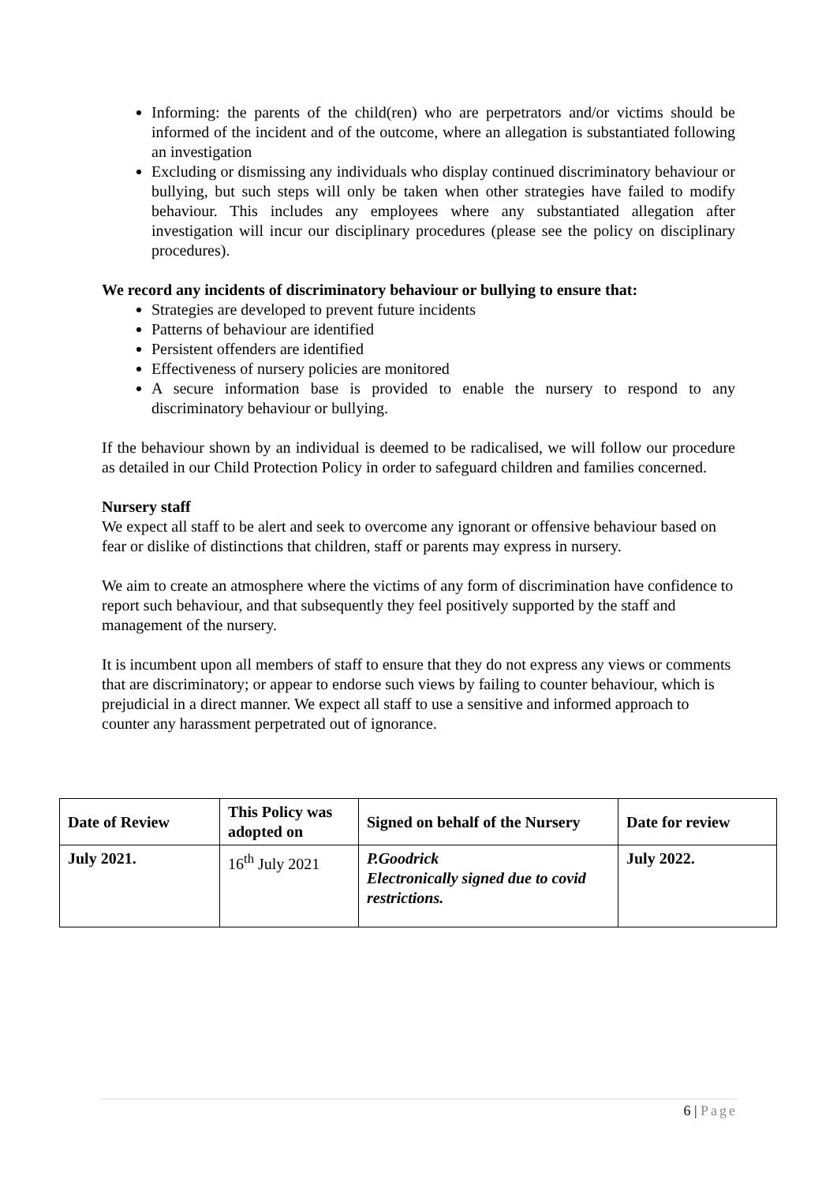Informing: the parents of the child(ren) who are perpetrators and/or victims should be informed of the incident and of the outcome, where an allegation is substantiated following an investigation
Excluding or dismissing any individuals who display continued discriminatory behaviour or bullying, but such steps will only be taken when other strategies have failed to modify behaviour. This includes any employees where any substantiated allegation after investigation will incur our disciplinary procedures (please see the policy on disciplinary procedures).
We record any incidents of discriminatory behaviour or bullying to ensure that:
Strategies are developed to prevent future incidents
Patterns of behaviour are identified
Persistent offenders are identified
Effectiveness of nursery policies are monitored
A secure information base is provided to enable the nursery to respond to any discriminatory behaviour or bullying.
If the behaviour shown by an individual is deemed to be radicalised, we will follow our procedure as detailed in our Child Protection Policy in order to safeguard children and families concerned.
Nursery staff
We expect all staff to be alert and seek to overcome any ignorant or offensive behaviour based on fear or dislike of distinctions that children, staff or parents may express in nursery.
We aim to create an atmosphere where the victims of any form of discrimination have confidence to report such behaviour, and that subsequently they feel positively supported by the staff and management of the nursery.
It is incumbent upon all members of staff to ensure that they do not express any views or comments that are discriminatory; or appear to endorse such views by failing to counter behaviour, which is prejudicial in a direct manner. We expect all staff to use a sensitive and informed approach to counter any harassment perpetrated out of ignorance.
| Date of Review | This Policy was adopted on | Signed on behalf of the Nursery | Date for review |
| --- | --- | --- | --- |
| July 2021. | 16<sup>th</sup> July 2021 | P.Goodrick Electronically signed due to covid restrictions. | July 2022. |
6 | Page